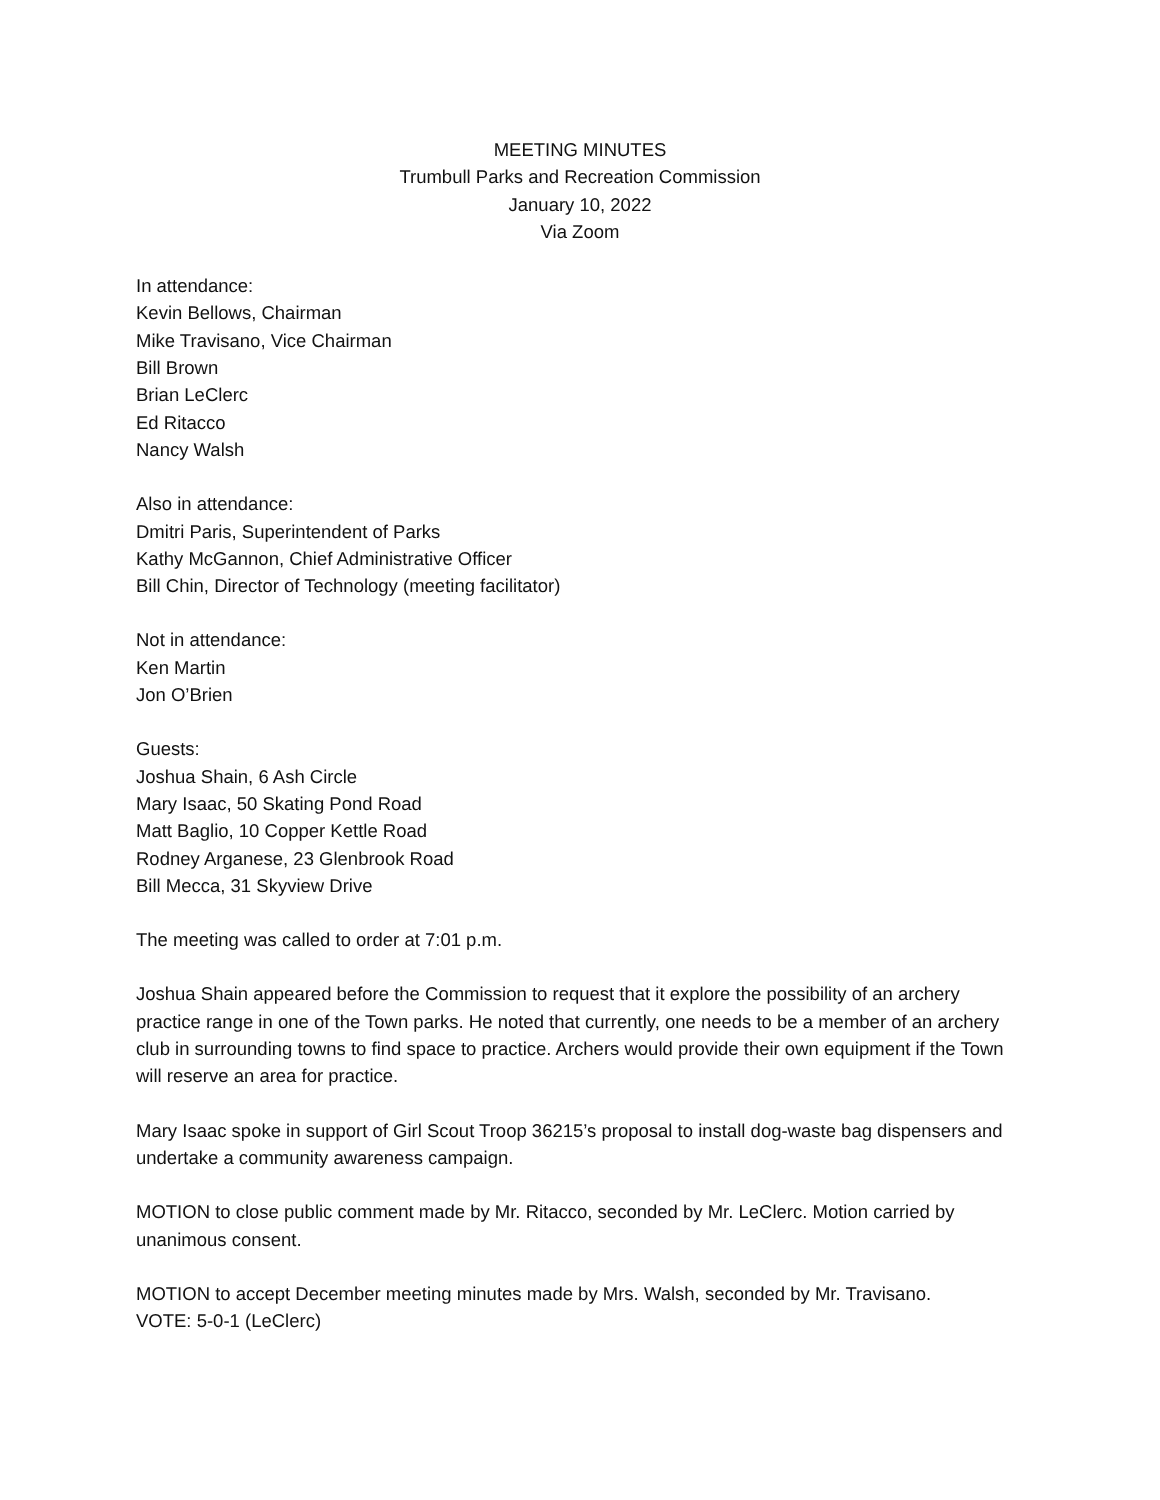MEETING MINUTES
Trumbull Parks and Recreation Commission
January 10, 2022
Via Zoom
In attendance:
Kevin Bellows, Chairman
Mike Travisano, Vice Chairman
Bill Brown
Brian LeClerc
Ed Ritacco
Nancy Walsh
Also in attendance:
Dmitri Paris, Superintendent of Parks
Kathy McGannon, Chief Administrative Officer
Bill Chin, Director of Technology (meeting facilitator)
Not in attendance:
Ken Martin
Jon O’Brien
Guests:
Joshua Shain, 6 Ash Circle
Mary Isaac, 50 Skating Pond Road
Matt Baglio, 10 Copper Kettle Road
Rodney Arganese, 23 Glenbrook Road
Bill Mecca, 31 Skyview Drive
The meeting was called to order at 7:01 p.m.
Joshua Shain appeared before the Commission to request that it explore the possibility of an archery practice range in one of the Town parks. He noted that currently, one needs to be a member of an archery club in surrounding towns to find space to practice. Archers would provide their own equipment if the Town will reserve an area for practice.
Mary Isaac spoke in support of Girl Scout Troop 36215’s proposal to install dog-waste bag dispensers and undertake a community awareness campaign.
MOTION to close public comment made by Mr. Ritacco, seconded by Mr. LeClerc. Motion carried by unanimous consent.
MOTION to accept December meeting minutes made by Mrs. Walsh, seconded by Mr. Travisano.
VOTE: 5-0-1 (LeClerc)